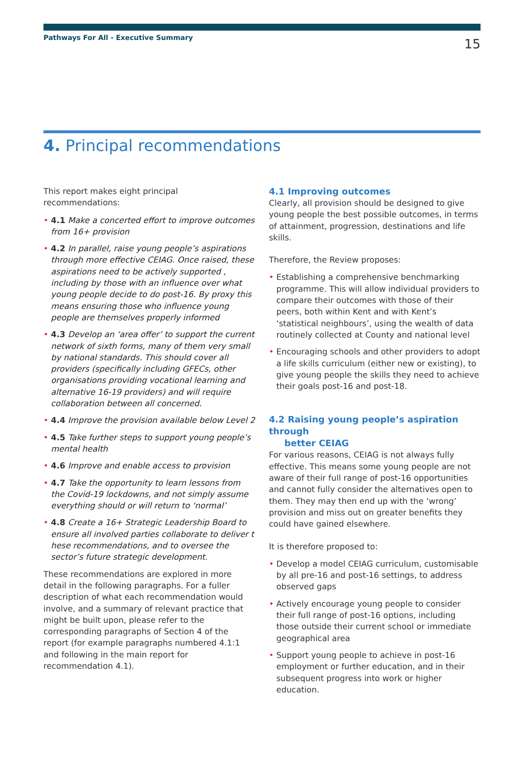Pathways For All - Executive Summary
15
4. Principal recommendations
This report makes eight principal recommendations:
• 4.1 Make a concerted effort to improve outcomes from 16+ provision
• 4.2 In parallel, raise young people’s aspirations through more effective CEIAG. Once raised, these aspirations need to be actively supported , including by those with an influence over what young people decide to do post-16. By proxy this means ensuring those who influence young people are themselves properly informed
• 4.3 Develop an ‘area offer’ to support the current network of sixth forms, many of them very small by national standards. This should cover all providers (specifically including GFECs, other organisations providing vocational learning and alternative 16-19 providers) and will require collaboration between all concerned.
• 4.4 Improve the provision available below Level 2
• 4.5 Take further steps to support young people’s mental health
• 4.6 Improve and enable access to provision
• 4.7 Take the opportunity to learn lessons from the Covid-19 lockdowns, and not simply assume everything should or will return to ‘normal’
• 4.8 Create a 16+ Strategic Leadership Board to ensure all involved parties collaborate to deliver t hese recommendations, and to oversee the sector’s future strategic development.
These recommendations are explored in more detail in the following paragraphs. For a fuller description of what each recommendation would involve, and a summary of relevant practice that might be built upon, please refer to the corresponding paragraphs of Section 4 of the report (for example paragraphs numbered 4.1:1 and following in the main report for recommendation 4.1).
4.1 Improving outcomes
Clearly, all provision should be designed to give young people the best possible outcomes, in terms of attainment, progression, destinations and life skills.
Therefore, the Review proposes:
• Establishing a comprehensive benchmarking programme. This will allow individual providers to compare their outcomes with those of their peers, both within Kent and with Kent’s ‘statistical neighbours’, using the wealth of data routinely collected at County and national level
• Encouraging schools and other providers to adopt a life skills curriculum (either new or existing), to give young people the skills they need to achieve their goals post-16 and post-18.
4.2 Raising young people’s aspiration through
better CEIAG
For various reasons, CEIAG is not always fully effective. This means some young people are not aware of their full range of post-16 opportunities and cannot fully consider the alternatives open to them. They may then end up with the ‘wrong’ provision and miss out on greater benefits they could have gained elsewhere.
It is therefore proposed to:
• Develop a model CEIAG curriculum, customisable by all pre-16 and post-16 settings, to address observed gaps
• Actively encourage young people to consider their full range of post-16 options, including those outside their current school or immediate geographical area
• Support young people to achieve in post-16 employment or further education, and in their subsequent progress into work or higher education.